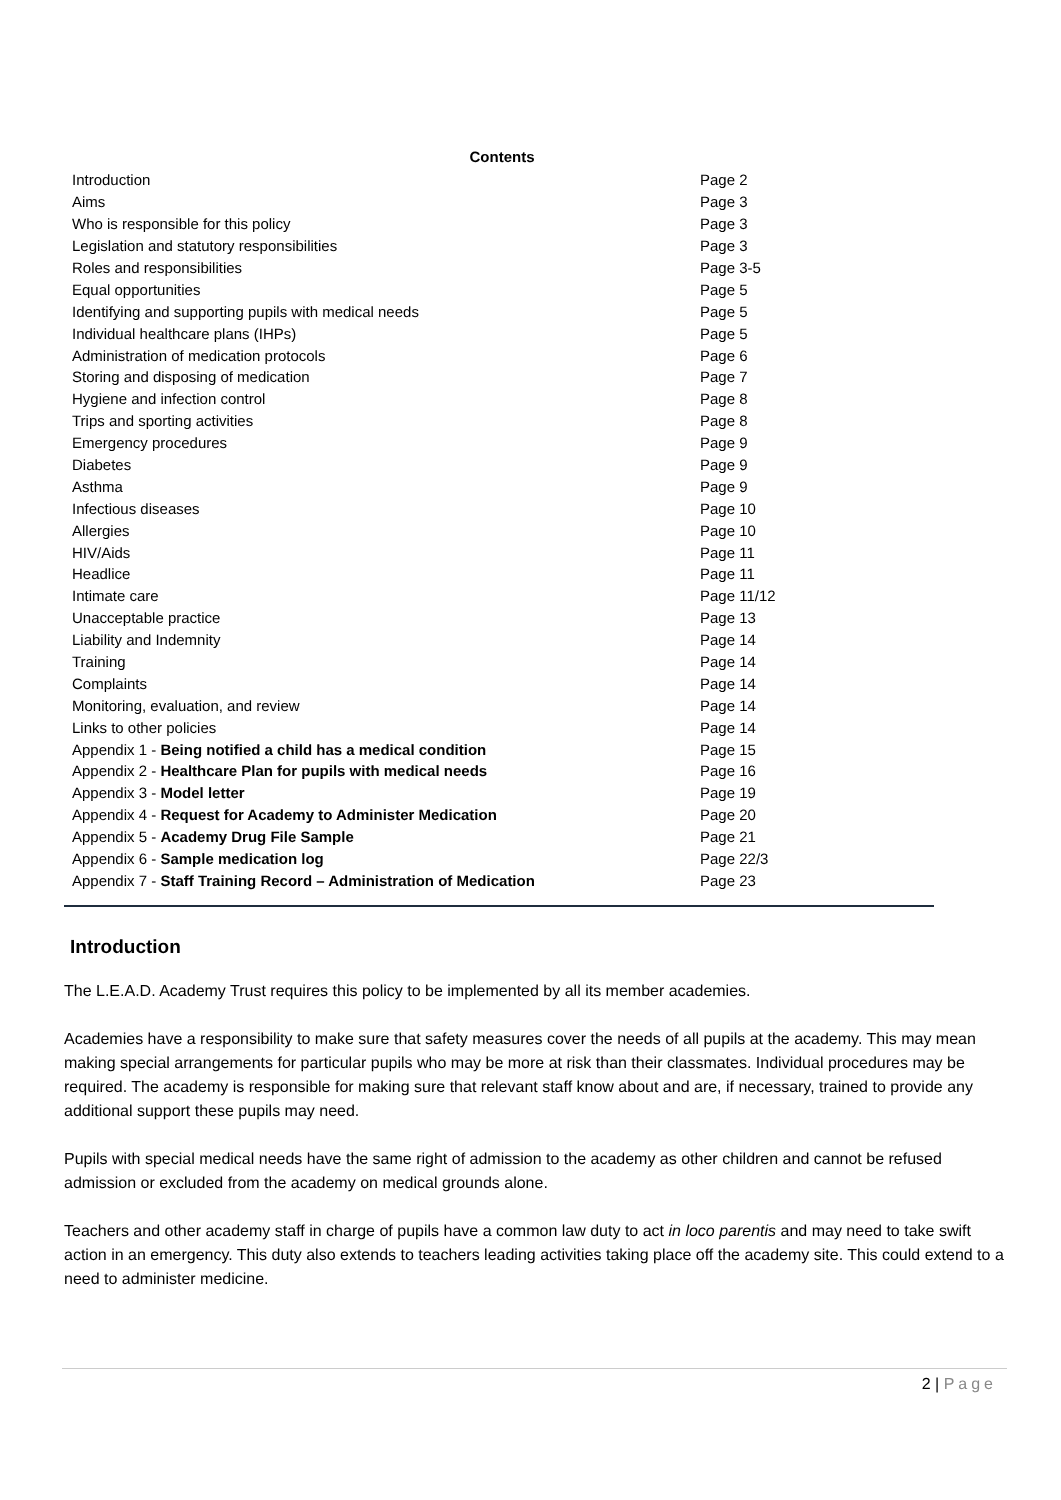Contents
| Introduction | Page 2 |
| Aims | Page 3 |
| Who is responsible for this policy | Page 3 |
| Legislation and statutory responsibilities | Page 3 |
| Roles and responsibilities | Page 3-5 |
| Equal opportunities | Page 5 |
| Identifying and supporting pupils with medical needs | Page 5 |
| Individual healthcare plans (IHPs) | Page 5 |
| Administration of medication protocols | Page 6 |
| Storing and disposing of medication | Page 7 |
| Hygiene and infection control | Page 8 |
| Trips and sporting activities | Page 8 |
| Emergency procedures | Page 9 |
| Diabetes | Page 9 |
| Asthma | Page 9 |
| Infectious diseases | Page 10 |
| Allergies | Page 10 |
| HIV/Aids | Page 11 |
| Headlice | Page 11 |
| Intimate care | Page 11/12 |
| Unacceptable practice | Page 13 |
| Liability and Indemnity | Page 14 |
| Training | Page 14 |
| Complaints | Page 14 |
| Monitoring, evaluation, and review | Page 14 |
| Links to other policies | Page 14 |
| Appendix 1 - Being notified a child has a medical condition | Page 15 |
| Appendix 2 - Healthcare Plan for pupils with medical needs | Page 16 |
| Appendix 3 - Model letter | Page 19 |
| Appendix 4 - Request for Academy to Administer Medication | Page 20 |
| Appendix 5 - Academy Drug File Sample | Page 21 |
| Appendix 6 - Sample medication log | Page 22/3 |
| Appendix 7 - Staff Training Record – Administration of Medication | Page 23 |
Introduction
The L.E.A.D. Academy Trust requires this policy to be implemented by all its member academies.
Academies have a responsibility to make sure that safety measures cover the needs of all pupils at the academy. This may mean making special arrangements for particular pupils who may be more at risk than their classmates. Individual procedures may be required. The academy is responsible for making sure that relevant staff know about and are, if necessary, trained to provide any additional support these pupils may need.
Pupils with special medical needs have the same right of admission to the academy as other children and cannot be refused admission or excluded from the academy on medical grounds alone.
Teachers and other academy staff in charge of pupils have a common law duty to act in loco parentis and may need to take swift action in an emergency. This duty also extends to teachers leading activities taking place off the academy site. This could extend to a need to administer medicine.
2 | Page